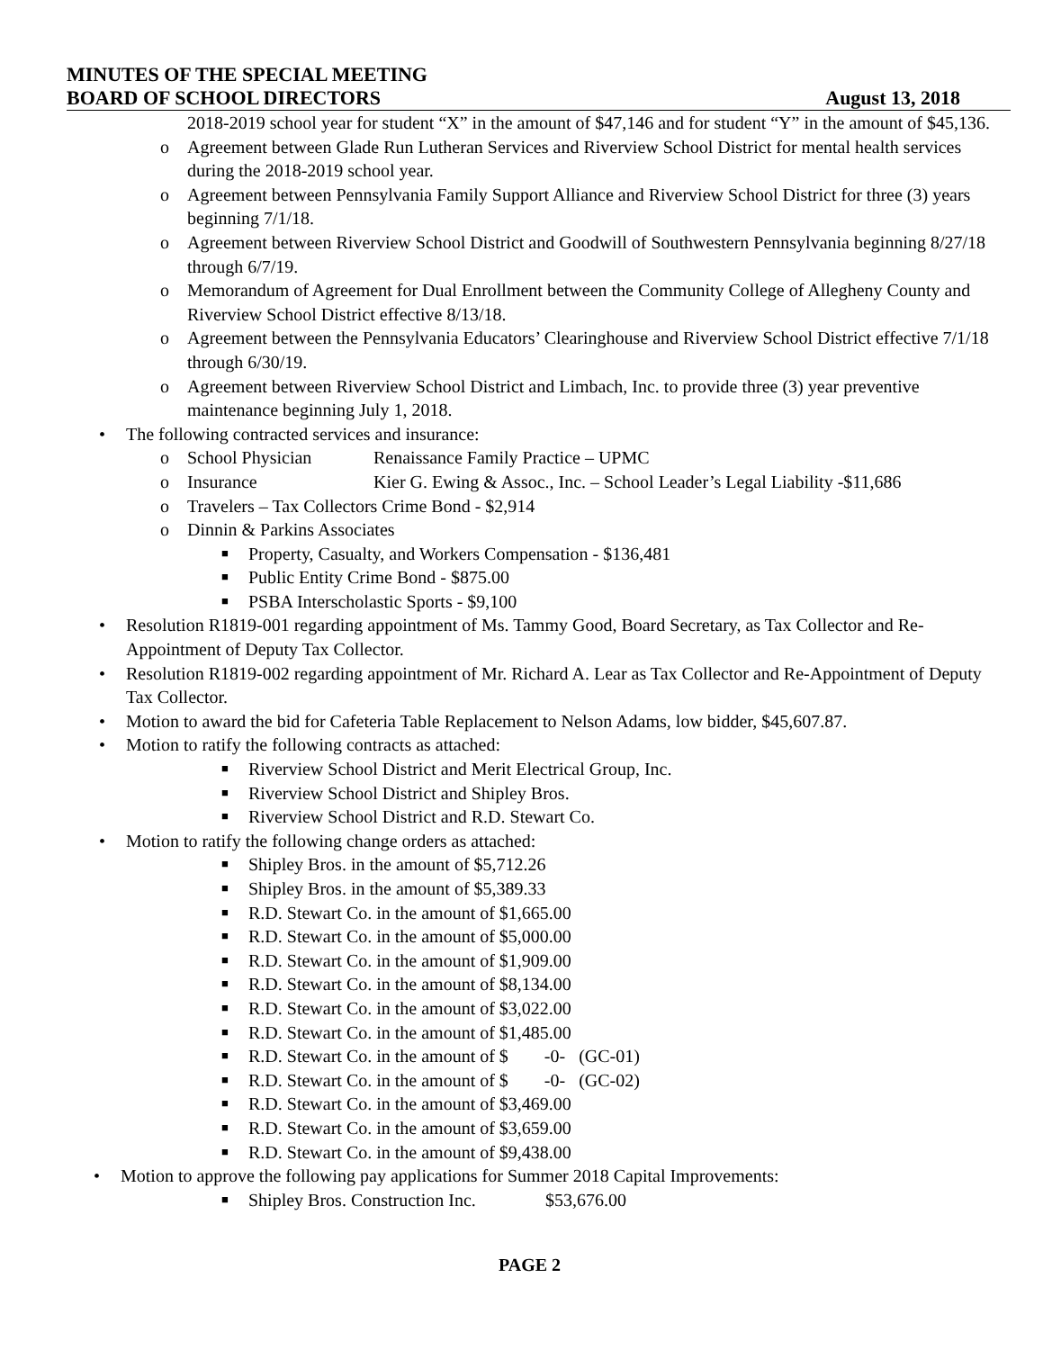MINUTES OF THE SPECIAL MEETING
BOARD OF SCHOOL DIRECTORS August 13, 2018
2018-2019 school year for student “X” in the amount of $47,146 and for student “Y” in the amount of $45,136.
o Agreement between Glade Run Lutheran Services and Riverview School District for mental health services during the 2018-2019 school year.
o Agreement between Pennsylvania Family Support Alliance and Riverview School District for three (3) years beginning 7/1/18.
o Agreement between Riverview School District and Goodwill of Southwestern Pennsylvania beginning 8/27/18 through 6/7/19.
o Memorandum of Agreement for Dual Enrollment between the Community College of Allegheny County and Riverview School District effective 8/13/18.
o Agreement between the Pennsylvania Educators’ Clearinghouse and Riverview School District effective 7/1/18 through 6/30/19.
o Agreement between Riverview School District and Limbach, Inc. to provide three (3) year preventive maintenance beginning July 1, 2018.
• The following contracted services and insurance:
o School Physician Renaissance Family Practice – UPMC
o Insurance Kier G. Ewing & Assoc., Inc. – School Leader’s Legal Liability -$11,686
o Travelers – Tax Collectors Crime Bond - $2,914
o Dinnin & Parkins Associates
■ Property, Casualty, and Workers Compensation - $136,481
■ Public Entity Crime Bond - $875.00
■ PSBA Interscholastic Sports - $9,100
• Resolution R1819-001 regarding appointment of Ms. Tammy Good, Board Secretary, as Tax Collector and Re-Appointment of Deputy Tax Collector.
• Resolution R1819-002 regarding appointment of Mr. Richard A. Lear as Tax Collector and Re-Appointment of Deputy Tax Collector.
• Motion to award the bid for Cafeteria Table Replacement to Nelson Adams, low bidder, $45,607.87.
• Motion to ratify the following contracts as attached:
■ Riverview School District and Merit Electrical Group, Inc.
■ Riverview School District and Shipley Bros.
■ Riverview School District and R.D. Stewart Co.
• Motion to ratify the following change orders as attached:
■ Shipley Bros. in the amount of $5,712.26
■ Shipley Bros. in the amount of $5,389.33
■ R.D. Stewart Co. in the amount of $1,665.00
■ R.D. Stewart Co. in the amount of $5,000.00
■ R.D. Stewart Co. in the amount of $1,909.00
■ R.D. Stewart Co. in the amount of $8,134.00
■ R.D. Stewart Co. in the amount of $3,022.00
■ R.D. Stewart Co. in the amount of $1,485.00
■ R.D. Stewart Co. in the amount of $ -0- (GC-01)
■ R.D. Stewart Co. in the amount of $ -0- (GC-02)
■ R.D. Stewart Co. in the amount of $3,469.00
■ R.D. Stewart Co. in the amount of $3,659.00
■ R.D. Stewart Co. in the amount of $9,438.00
• Motion to approve the following pay applications for Summer 2018 Capital Improvements:
■ Shipley Bros. Construction Inc. $53,676.00
PAGE 2